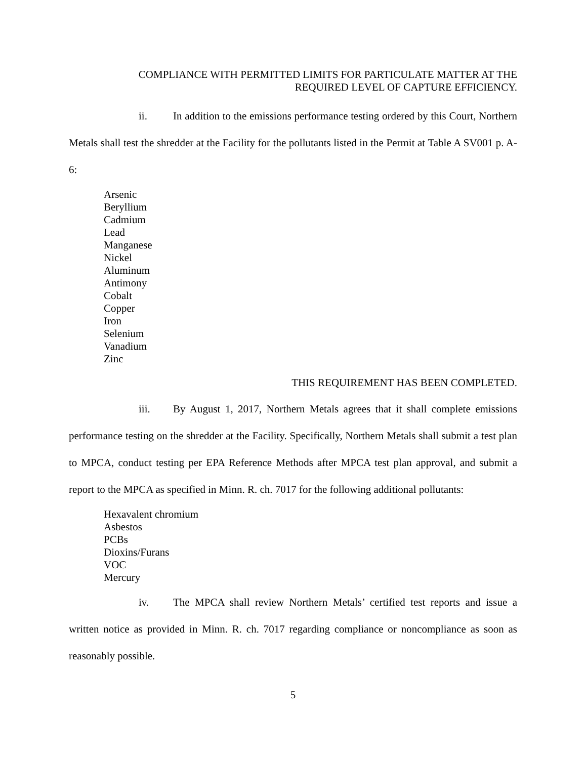COMPLIANCE WITH PERMITTED LIMITS FOR PARTICULATE MATTER AT THE REQUIRED LEVEL OF CAPTURE EFFICIENCY.
ii. In addition to the emissions performance testing ordered by this Court, Northern Metals shall test the shredder at the Facility for the pollutants listed in the Permit at Table A SV001 p. A-6:
Arsenic
Beryllium
Cadmium
Lead
Manganese
Nickel
Aluminum
Antimony
Cobalt
Copper
Iron
Selenium
Vanadium
Zinc
THIS REQUIREMENT HAS BEEN COMPLETED.
iii. By August 1, 2017, Northern Metals agrees that it shall complete emissions performance testing on the shredder at the Facility. Specifically, Northern Metals shall submit a test plan to MPCA, conduct testing per EPA Reference Methods after MPCA test plan approval, and submit a report to the MPCA as specified in Minn. R. ch. 7017 for the following additional pollutants:
Hexavalent chromium
Asbestos
PCBs
Dioxins/Furans
VOC
Mercury
iv. The MPCA shall review Northern Metals’ certified test reports and issue a written notice as provided in Minn. R. ch. 7017 regarding compliance or noncompliance as soon as reasonably possible.
5